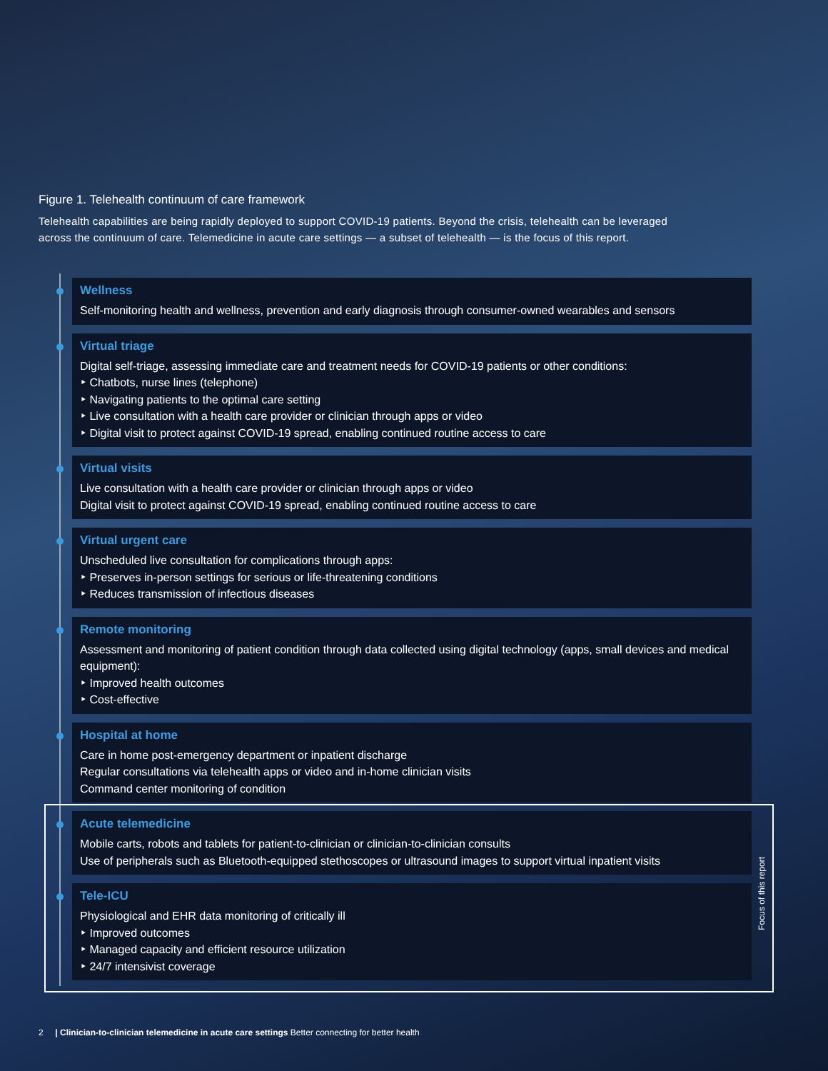Figure 1. Telehealth continuum of care framework
Telehealth capabilities are being rapidly deployed to support COVID-19 patients. Beyond the crisis, telehealth can be leveraged across the continuum of care. Telemedicine in acute care settings — a subset of telehealth — is the focus of this report.
Wellness
Self-monitoring health and wellness, prevention and early diagnosis through consumer-owned wearables and sensors
Virtual triage
Digital self-triage, assessing immediate care and treatment needs for COVID-19 patients or other conditions:
‣ Chatbots, nurse lines (telephone)
‣ Navigating patients to the optimal care setting
‣ Live consultation with a health care provider or clinician through apps or video
‣ Digital visit to protect against COVID-19 spread, enabling continued routine access to care
Virtual visits
Live consultation with a health care provider or clinician through apps or video
Digital visit to protect against COVID-19 spread, enabling continued routine access to care
Virtual urgent care
Unscheduled live consultation for complications through apps:
‣ Preserves in-person settings for serious or life-threatening conditions
‣ Reduces transmission of infectious diseases
Remote monitoring
Assessment and monitoring of patient condition through data collected using digital technology (apps, small devices and medical equipment):
‣ Improved health outcomes
‣ Cost-effective
Hospital at home
Care in home post-emergency department or inpatient discharge
Regular consultations via telehealth apps or video and in-home clinician visits
Command center monitoring of condition
Acute telemedicine
Mobile carts, robots and tablets for patient-to-clinician or clinician-to-clinician consults
Use of peripherals such as Bluetooth-equipped stethoscopes or ultrasound images to support virtual inpatient visits
Tele-ICU
Physiological and EHR data monitoring of critically ill
‣ Improved outcomes
‣ Managed capacity and efficient resource utilization
‣ 24/7 intensivist coverage
Focus of this report
2 | Clinician-to-clinician telemedicine in acute care settings Better connecting for better health